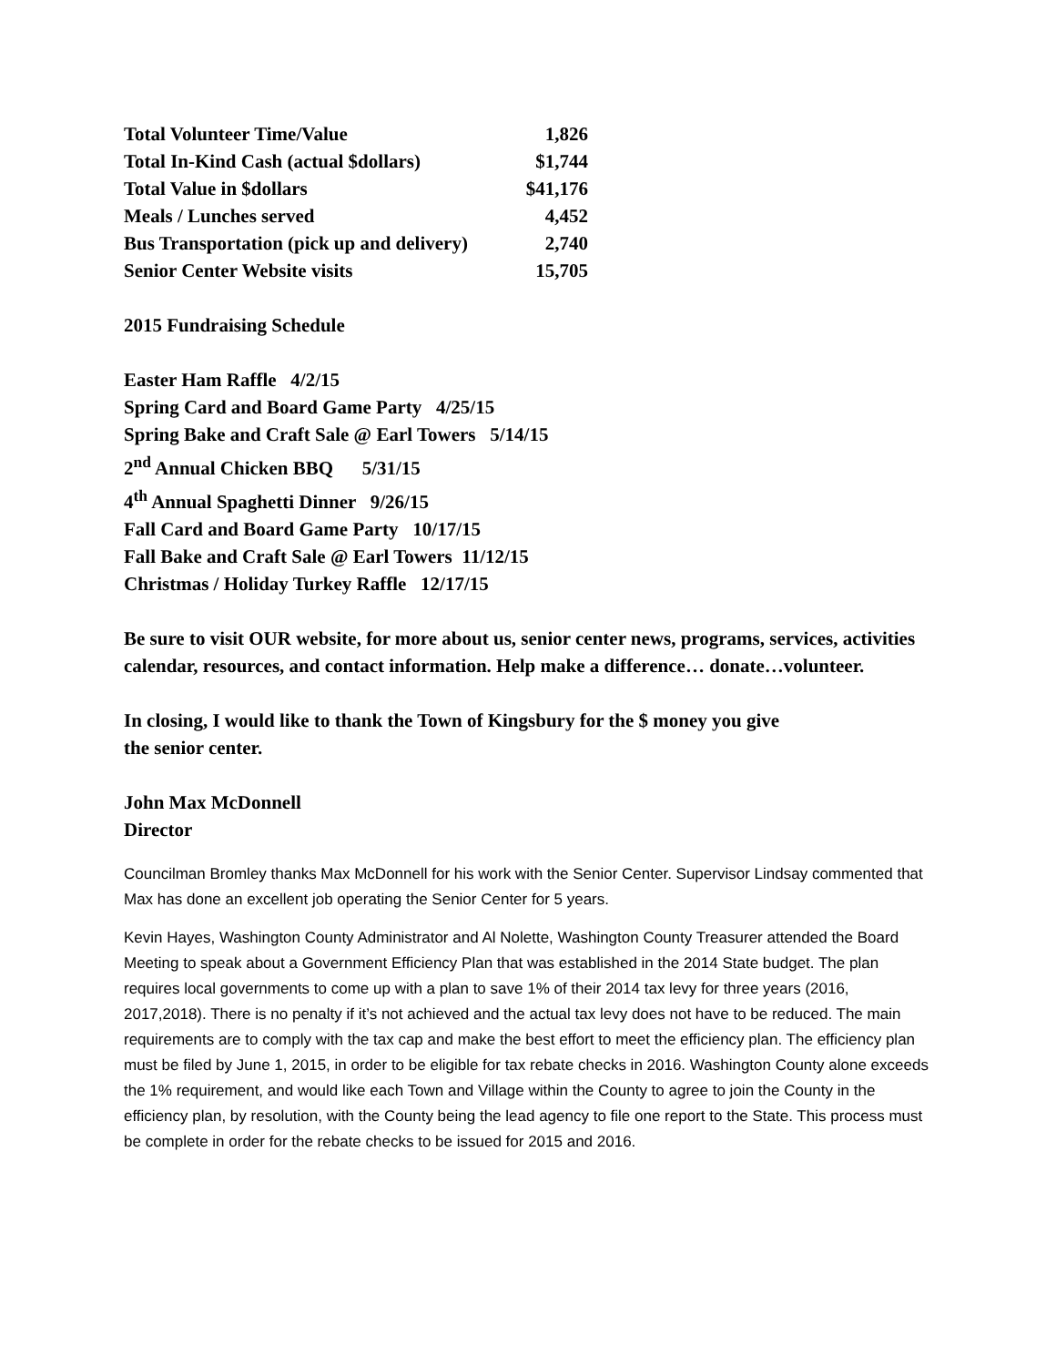| Total Volunteer Time/Value | 1,826 |
| Total In-Kind Cash (actual $dollars) | $1,744 |
| Total Value in $dollars | $41,176 |
| Meals / Lunches served | 4,452 |
| Bus Transportation (pick up and delivery) | 2,740 |
| Senior Center Website visits | 15,705 |
2015 Fundraising Schedule
Easter Ham Raffle 4/2/15
Spring Card and Board Game Party 4/25/15
Spring Bake and Craft Sale @ Earl Towers 5/14/15
2<sup>nd</sup> Annual Chicken BBQ 5/31/15
4<sup>th</sup> Annual Spaghetti Dinner 9/26/15
Fall Card and Board Game Party 10/17/15
Fall Bake and Craft Sale @ Earl Towers 11/12/15
Christmas / Holiday Turkey Raffle 12/17/15
Be sure to visit OUR website, for more about us, senior center news, programs, services, activities calendar, resources, and contact information. Help make a difference… donate…volunteer.
In closing, I would like to thank the Town of Kingsbury for the $ money you give
the senior center.
John Max McDonnell
Director
Councilman Bromley thanks Max McDonnell for his work with the Senior Center. Supervisor Lindsay commented that Max has done an excellent job operating the Senior Center for 5 years.
Kevin Hayes, Washington County Administrator and Al Nolette, Washington County Treasurer attended the Board Meeting to speak about a Government Efficiency Plan that was established in the 2014 State budget. The plan requires local governments to come up with a plan to save 1% of their 2014 tax levy for three years (2016, 2017,2018). There is no penalty if it’s not achieved and the actual tax levy does not have to be reduced. The main requirements are to comply with the tax cap and make the best effort to meet the efficiency plan. The efficiency plan must be filed by June 1, 2015, in order to be eligible for tax rebate checks in 2016. Washington County alone exceeds the 1% requirement, and would like each Town and Village within the County to agree to join the County in the efficiency plan, by resolution, with the County being the lead agency to file one report to the State. This process must be complete in order for the rebate checks to be issued for 2015 and 2016.